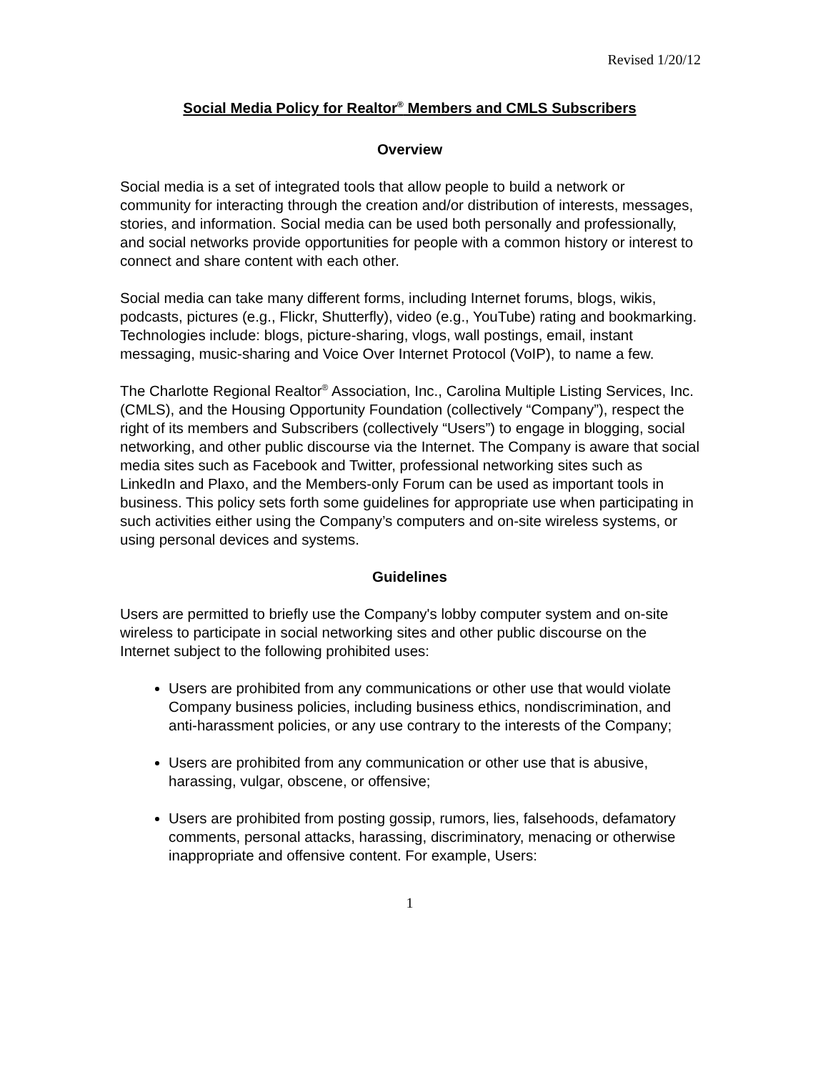Revised 1/20/12
Social Media Policy for Realtor<sup>®</sup> Members and CMLS Subscribers
Overview
Social media is a set of integrated tools that allow people to build a network or community for interacting through the creation and/or distribution of interests, messages, stories, and information. Social media can be used both personally and professionally, and social networks provide opportunities for people with a common history or interest to connect and share content with each other.
Social media can take many different forms, including Internet forums, blogs, wikis, podcasts, pictures (e.g., Flickr, Shutterfly), video (e.g., YouTube) rating and bookmarking. Technologies include: blogs, picture-sharing, vlogs, wall postings, email, instant messaging, music-sharing and Voice Over Internet Protocol (VoIP), to name a few.
The Charlotte Regional Realtor<sup>®</sup> Association, Inc., Carolina Multiple Listing Services, Inc. (CMLS), and the Housing Opportunity Foundation (collectively “Company”), respect the right of its members and Subscribers (collectively “Users”) to engage in blogging, social networking, and other public discourse via the Internet. The Company is aware that social media sites such as Facebook and Twitter, professional networking sites such as LinkedIn and Plaxo, and the Members-only Forum can be used as important tools in business. This policy sets forth some guidelines for appropriate use when participating in such activities either using the Company’s computers and on-site wireless systems, or using personal devices and systems.
Guidelines
Users are permitted to briefly use the Company's lobby computer system and on-site wireless to participate in social networking sites and other public discourse on the Internet subject to the following prohibited uses:
Users are prohibited from any communications or other use that would violate Company business policies, including business ethics, nondiscrimination, and anti-harassment policies, or any use contrary to the interests of the Company;
Users are prohibited from any communication or other use that is abusive, harassing, vulgar, obscene, or offensive;
Users are prohibited from posting gossip, rumors, lies, falsehoods, defamatory comments, personal attacks, harassing, discriminatory, menacing or otherwise inappropriate and offensive content. For example, Users:
1